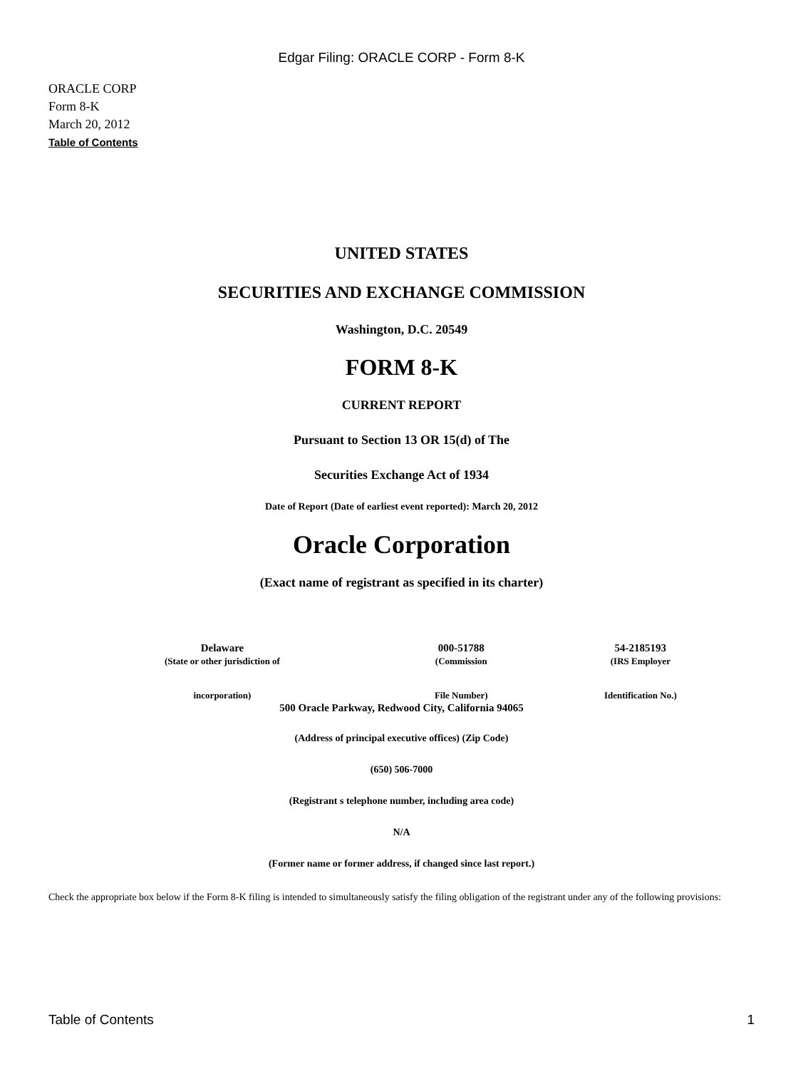Edgar Filing: ORACLE CORP - Form 8-K
ORACLE CORP
Form 8-K
March 20, 2012
Table of Contents
UNITED STATES
SECURITIES AND EXCHANGE COMMISSION
Washington, D.C. 20549
FORM 8-K
CURRENT REPORT
Pursuant to Section 13 OR 15(d) of The
Securities Exchange Act of 1934
Date of Report (Date of earliest event reported): March 20, 2012
Oracle Corporation
(Exact name of registrant as specified in its charter)
| Delaware | 000-51788 | 54-2185193 |
| (State or other jurisdiction of incorporation) | (Commission File Number) | (IRS Employer Identification No.) |
500 Oracle Parkway, Redwood City, California 94065
(Address of principal executive offices) (Zip Code)
(650) 506-7000
(Registrant s telephone number, including area code)
N/A
(Former name or former address, if changed since last report.)
Check the appropriate box below if the Form 8-K filing is intended to simultaneously satisfy the filing obligation of the registrant under any of the following provisions:
Table of Contents 1